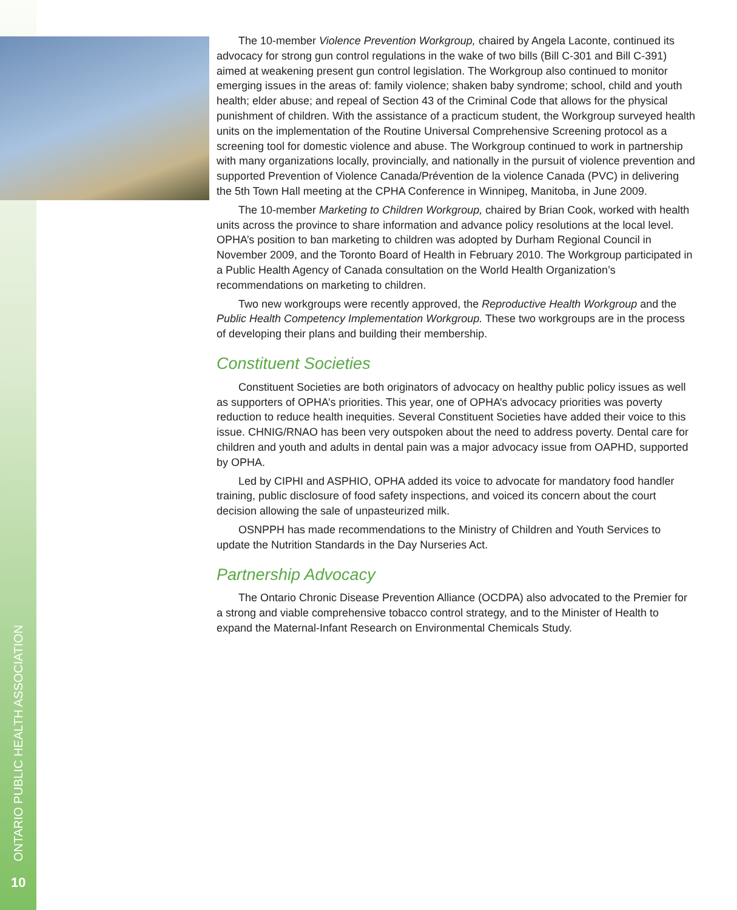ONTARIO PUBLIC HEALTH ASSOCIATION
10
The 10-member Violence Prevention Workgroup, chaired by Angela Laconte, continued its advocacy for strong gun control regulations in the wake of two bills (Bill C-301 and Bill C-391) aimed at weakening present gun control legislation. The Workgroup also continued to monitor emerging issues in the areas of: family violence; shaken baby syndrome; school, child and youth health; elder abuse; and repeal of Section 43 of the Criminal Code that allows for the physical punishment of children. With the assistance of a practicum student, the Workgroup surveyed health units on the implementation of the Routine Universal Comprehensive Screening protocol as a screening tool for domestic violence and abuse. The Workgroup continued to work in partnership with many organizations locally, provincially, and nationally in the pursuit of violence prevention and supported Prevention of Violence Canada/Prévention de la violence Canada (PVC) in delivering the 5th Town Hall meeting at the CPHA Conference in Winnipeg, Manitoba, in June 2009.
The 10-member Marketing to Children Workgroup, chaired by Brian Cook, worked with health units across the province to share information and advance policy resolutions at the local level. OPHA’s position to ban marketing to children was adopted by Durham Regional Council in November 2009, and the Toronto Board of Health in February 2010. The Workgroup participated in a Public Health Agency of Canada consultation on the World Health Organization’s recommendations on marketing to children.
Two new workgroups were recently approved, the Reproductive Health Workgroup and the Public Health Competency Implementation Workgroup. These two workgroups are in the process of developing their plans and building their membership.
Constituent Societies
Constituent Societies are both originators of advocacy on healthy public policy issues as well as supporters of OPHA’s priorities. This year, one of OPHA’s advocacy priorities was poverty reduction to reduce health inequities. Several Constituent Societies have added their voice to this issue. CHNIG/RNAO has been very outspoken about the need to address poverty. Dental care for children and youth and adults in dental pain was a major advocacy issue from OAPHD, supported by OPHA.
Led by CIPHI and ASPHIO, OPHA added its voice to advocate for mandatory food handler training, public disclosure of food safety inspections, and voiced its concern about the court decision allowing the sale of unpasteurized milk.
OSNPPH has made recommendations to the Ministry of Children and Youth Services to update the Nutrition Standards in the Day Nurseries Act.
Partnership Advocacy
The Ontario Chronic Disease Prevention Alliance (OCDPA) also advocated to the Premier for a strong and viable comprehensive tobacco control strategy, and to the Minister of Health to expand the Maternal-Infant Research on Environmental Chemicals Study.